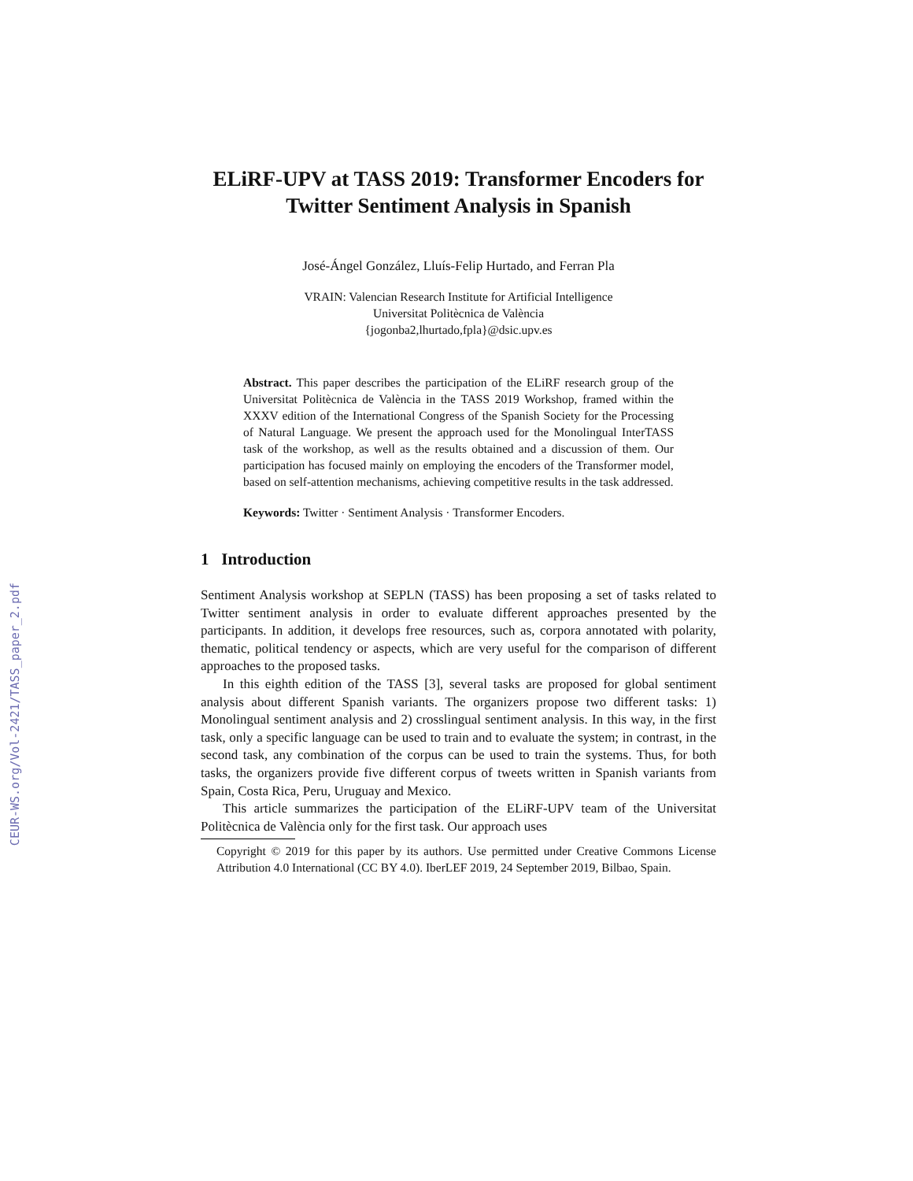CEUR-WS.org/Vol-2421/TASS_paper_2.pdf
ELiRF-UPV at TASS 2019: Transformer Encoders for Twitter Sentiment Analysis in Spanish
José-Ángel González, Lluís-Felip Hurtado, and Ferran Pla
VRAIN: Valencian Research Institute for Artificial Intelligence
Universitat Politècnica de València
{jogonba2,lhurtado,fpla}@dsic.upv.es
Abstract. This paper describes the participation of the ELiRF research group of the Universitat Politècnica de València in the TASS 2019 Workshop, framed within the XXXV edition of the International Congress of the Spanish Society for the Processing of Natural Language. We present the approach used for the Monolingual InterTASS task of the workshop, as well as the results obtained and a discussion of them. Our participation has focused mainly on employing the encoders of the Transformer model, based on self-attention mechanisms, achieving competitive results in the task addressed.
Keywords: Twitter · Sentiment Analysis · Transformer Encoders.
1 Introduction
Sentiment Analysis workshop at SEPLN (TASS) has been proposing a set of tasks related to Twitter sentiment analysis in order to evaluate different approaches presented by the participants. In addition, it develops free resources, such as, corpora annotated with polarity, thematic, political tendency or aspects, which are very useful for the comparison of different approaches to the proposed tasks.
In this eighth edition of the TASS [3], several tasks are proposed for global sentiment analysis about different Spanish variants. The organizers propose two different tasks: 1) Monolingual sentiment analysis and 2) crosslingual sentiment analysis. In this way, in the first task, only a specific language can be used to train and to evaluate the system; in contrast, in the second task, any combination of the corpus can be used to train the systems. Thus, for both tasks, the organizers provide five different corpus of tweets written in Spanish variants from Spain, Costa Rica, Peru, Uruguay and Mexico.
This article summarizes the participation of the ELiRF-UPV team of the Universitat Politècnica de València only for the first task. Our approach uses
Copyright © 2019 for this paper by its authors. Use permitted under Creative Commons License Attribution 4.0 International (CC BY 4.0). IberLEF 2019, 24 September 2019, Bilbao, Spain.